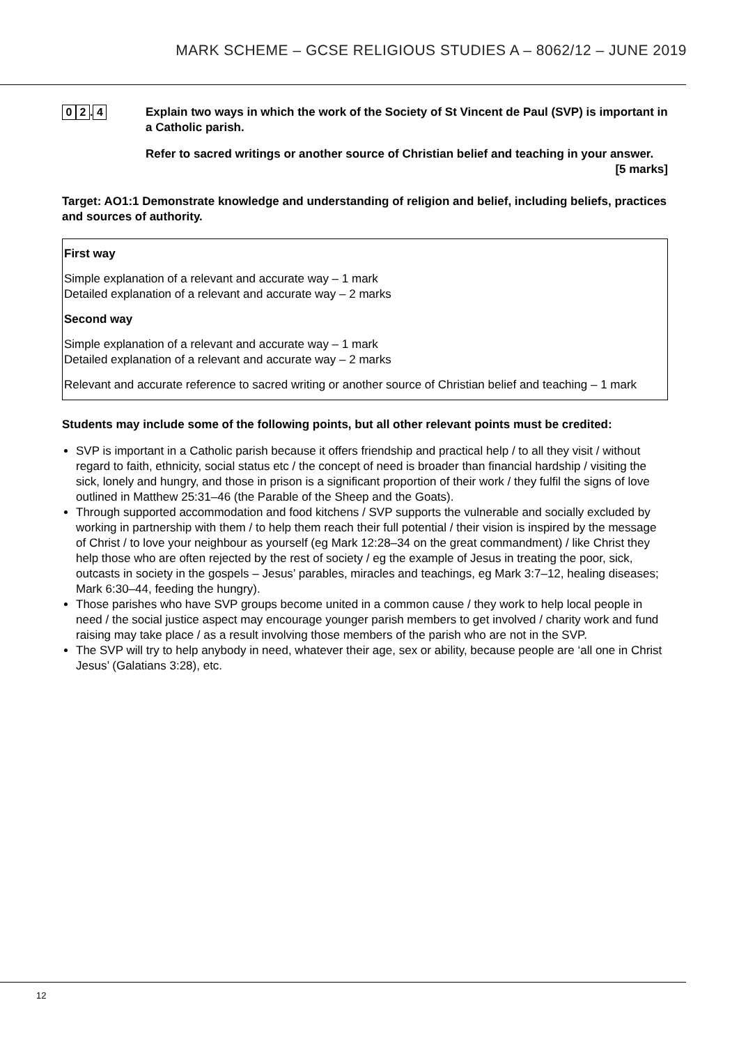MARK SCHEME – GCSE RELIGIOUS STUDIES A – 8062/12 – JUNE 2019
0 2. 4
Explain two ways in which the work of the Society of St Vincent de Paul (SVP) is important in a Catholic parish.
Refer to sacred writings or another source of Christian belief and teaching in your answer.
[5 marks]
Target: AO1:1 Demonstrate knowledge and understanding of religion and belief, including beliefs, practices and sources of authority.
First way
Simple explanation of a relevant and accurate way – 1 mark
Detailed explanation of a relevant and accurate way – 2 marks
Second way
Simple explanation of a relevant and accurate way – 1 mark
Detailed explanation of a relevant and accurate way – 2 marks
Relevant and accurate reference to sacred writing or another source of Christian belief and teaching – 1 mark
Students may include some of the following points, but all other relevant points must be credited:
SVP is important in a Catholic parish because it offers friendship and practical help / to all they visit / without regard to faith, ethnicity, social status etc / the concept of need is broader than financial hardship / visiting the sick, lonely and hungry, and those in prison is a significant proportion of their work / they fulfil the signs of love outlined in Matthew 25:31–46 (the Parable of the Sheep and the Goats).
Through supported accommodation and food kitchens / SVP supports the vulnerable and socially excluded by working in partnership with them / to help them reach their full potential / their vision is inspired by the message of Christ / to love your neighbour as yourself (eg Mark 12:28–34 on the great commandment) / like Christ they help those who are often rejected by the rest of society / eg the example of Jesus in treating the poor, sick, outcasts in society in the gospels – Jesus’ parables, miracles and teachings, eg Mark 3:7–12, healing diseases; Mark 6:30–44, feeding the hungry).
Those parishes who have SVP groups become united in a common cause / they work to help local people in need / the social justice aspect may encourage younger parish members to get involved / charity work and fund raising may take place / as a result involving those members of the parish who are not in the SVP.
The SVP will try to help anybody in need, whatever their age, sex or ability, because people are ‘all one in Christ Jesus’ (Galatians 3:28), etc.
12